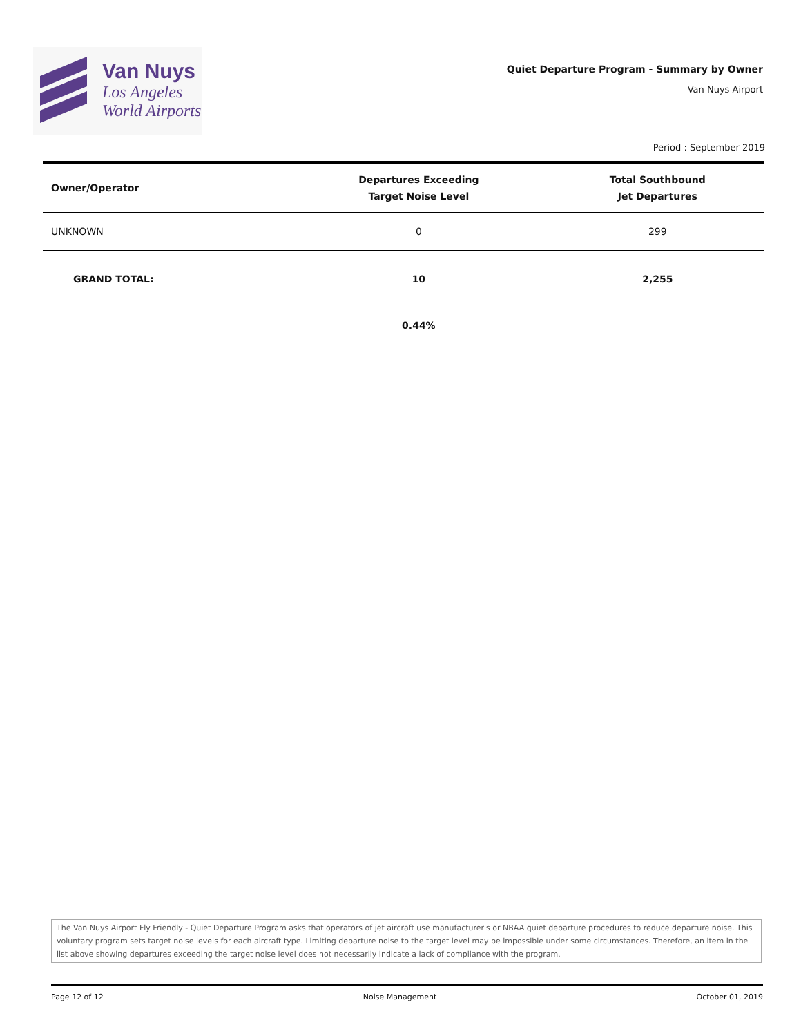Van Nuys
Los Angeles
World Airports
Quiet Departure Program - Summary by Owner
Van Nuys Airport
Period : September 2019
| Owner/Operator | Departures Exceeding Target Noise Level | Total Southbound Jet Departures |
| --- | --- | --- |
| UNKNOWN | 0 | 299 |
| GRAND TOTAL: | 10 | 2,255 |
| | 0.44% | |
The Van Nuys Airport Fly Friendly - Quiet Departure Program asks that operators of jet aircraft use manufacturer's or NBAA quiet departure procedures to reduce departure noise. This voluntary program sets target noise levels for each aircraft type. Limiting departure noise to the target level may be impossible under some circumstances. Therefore, an item in the list above showing departures exceeding the target noise level does not necessarily indicate a lack of compliance with the program.
Page 12 of 12 Noise Management October 01, 2019